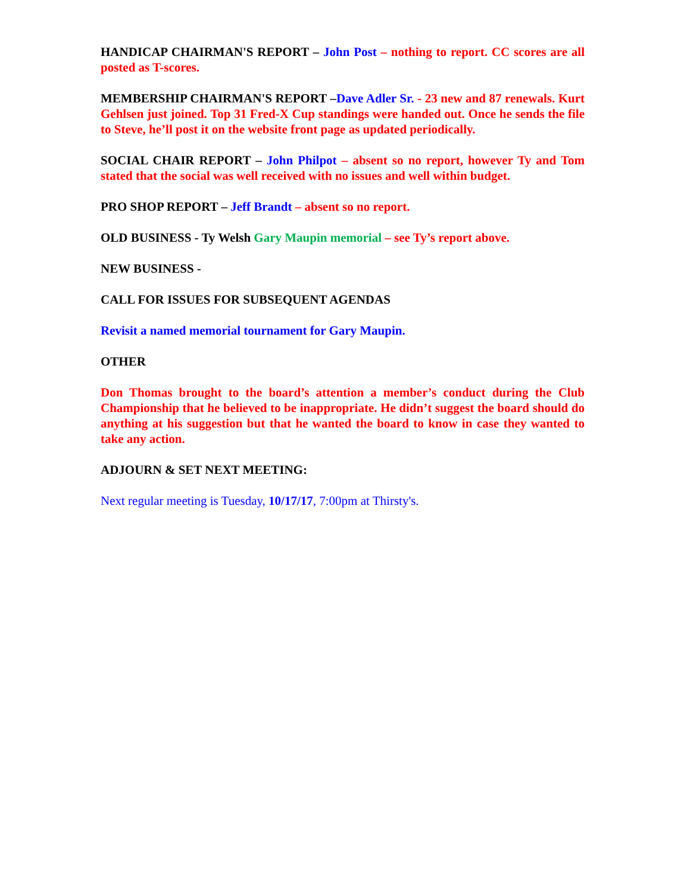HANDICAP CHAIRMAN'S REPORT – John Post – nothing to report. CC scores are all posted as T-scores.
MEMBERSHIP CHAIRMAN'S REPORT –Dave Adler Sr. - 23 new and 87 renewals. Kurt Gehlsen just joined. Top 31 Fred-X Cup standings were handed out. Once he sends the file to Steve, he’ll post it on the website front page as updated periodically.
SOCIAL CHAIR REPORT – John Philpot – absent so no report, however Ty and Tom stated that the social was well received with no issues and well within budget.
PRO SHOP REPORT – Jeff Brandt – absent so no report.
OLD BUSINESS - Ty Welsh Gary Maupin memorial – see Ty’s report above.
NEW BUSINESS -
CALL FOR ISSUES FOR SUBSEQUENT AGENDAS
Revisit a named memorial tournament for Gary Maupin.
OTHER
Don Thomas brought to the board’s attention a member’s conduct during the Club Championship that he believed to be inappropriate. He didn’t suggest the board should do anything at his suggestion but that he wanted the board to know in case they wanted to take any action.
ADJOURN & SET NEXT MEETING:
Next regular meeting is Tuesday, 10/17/17, 7:00pm at Thirsty's.